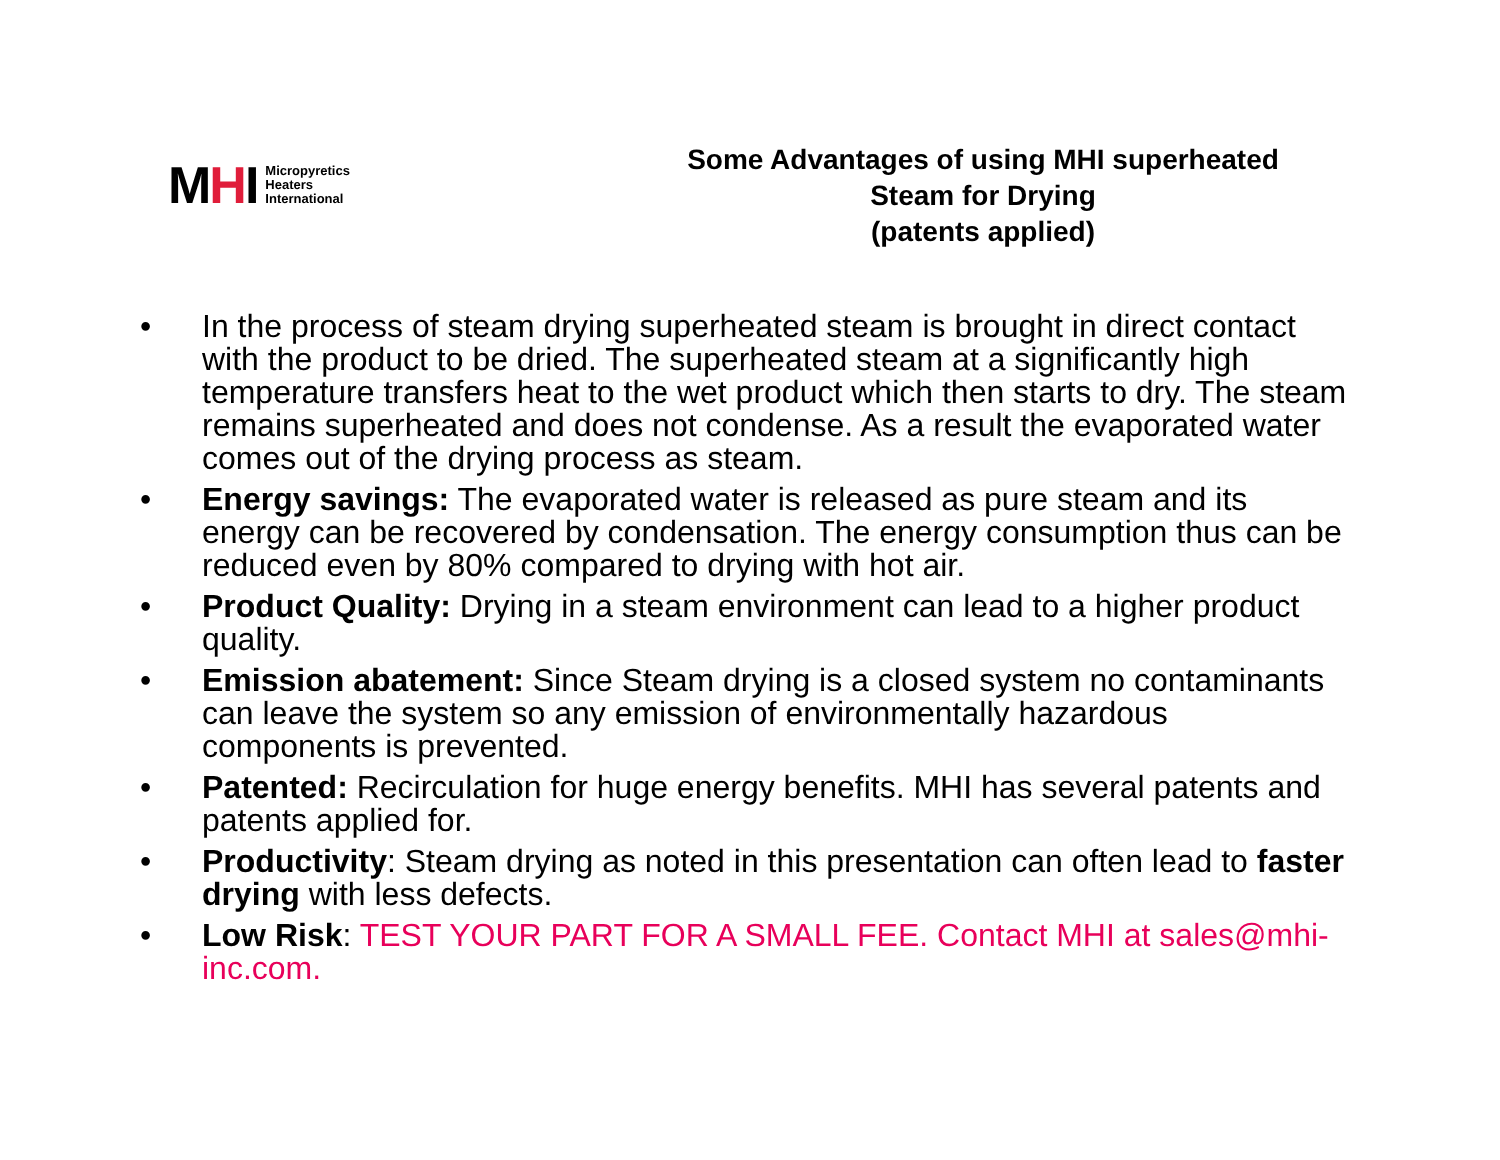MHI Micropyretics
Heaters
International
Some Advantages of using MHI superheated Steam for Drying
(patents applied)
• In the process of steam drying superheated steam is brought in direct contact with the product to be dried. The superheated steam at a significantly high temperature transfers heat to the wet product which then starts to dry. The steam remains superheated and does not condense. As a result the evaporated water comes out of the drying process as steam.
• Energy savings: The evaporated water is released as pure steam and its energy can be recovered by condensation. The energy consumption thus can be reduced even by 80% compared to drying with hot air.
• Product Quality: Drying in a steam environment can lead to a higher product quality.
• Emission abatement: Since Steam drying is a closed system no contaminants can leave the system so any emission of environmentally hazardous components is prevented.
• Patented: Recirculation for huge energy benefits. MHI has several patents and patents applied for.
• Productivity: Steam drying as noted in this presentation can often lead to faster drying with less defects.
• Low Risk: TEST YOUR PART FOR A SMALL FEE. Contact MHI at sales@mhi-inc.com.